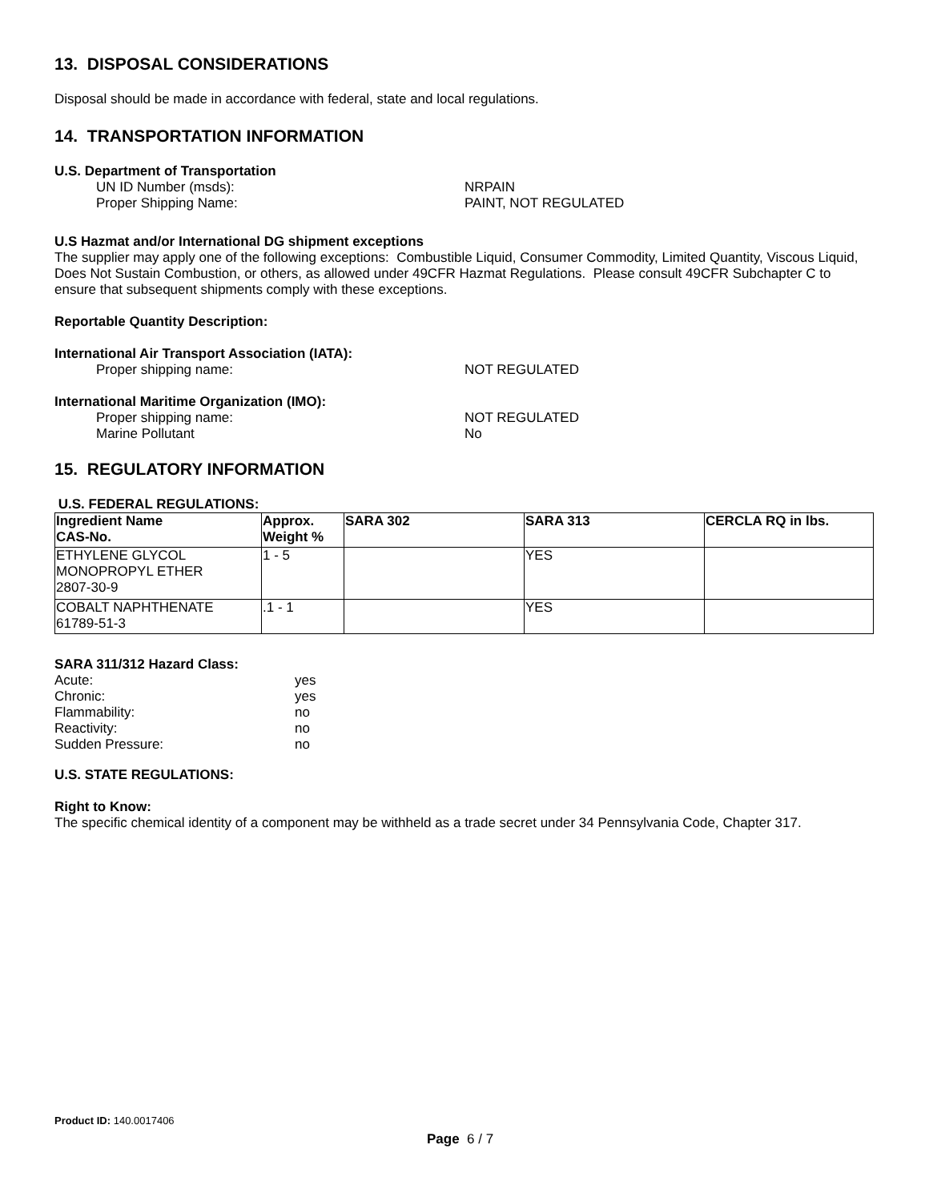13. DISPOSAL CONSIDERATIONS
Disposal should be made in accordance with federal, state and local regulations.
14. TRANSPORTATION INFORMATION
U.S. Department of Transportation
UN ID Number (msds): NRPAIN
Proper Shipping Name: PAINT, NOT REGULATED
U.S Hazmat and/or International DG shipment exceptions
The supplier may apply one of the following exceptions: Combustible Liquid, Consumer Commodity, Limited Quantity, Viscous Liquid, Does Not Sustain Combustion, or others, as allowed under 49CFR Hazmat Regulations. Please consult 49CFR Subchapter C to ensure that subsequent shipments comply with these exceptions.
Reportable Quantity Description:
International Air Transport Association (IATA):
Proper shipping name: NOT REGULATED
International Maritime Organization (IMO):
Proper shipping name: NOT REGULATED
Marine Pollutant No
15. REGULATORY INFORMATION
U.S. FEDERAL REGULATIONS:
| Ingredient Name CAS-No. | Approx. Weight % | SARA 302 | SARA 313 | CERCLA RQ in lbs. |
| --- | --- | --- | --- | --- |
| ETHYLENE GLYCOL MONOPROPYL ETHER 2807-30-9 | 1 - 5 | | YES | |
| COBALT NAPHTHENATE 61789-51-3 | .1 - 1 | | YES | |
SARA 311/312 Hazard Class:
Acute: yes
Chronic: yes
Flammability: no
Reactivity: no
Sudden Pressure: no
U.S. STATE REGULATIONS:
Right to Know:
The specific chemical identity of a component may be withheld as a trade secret under 34 Pennsylvania Code, Chapter 317.
Product ID: 140.0017406
Page 6 / 7